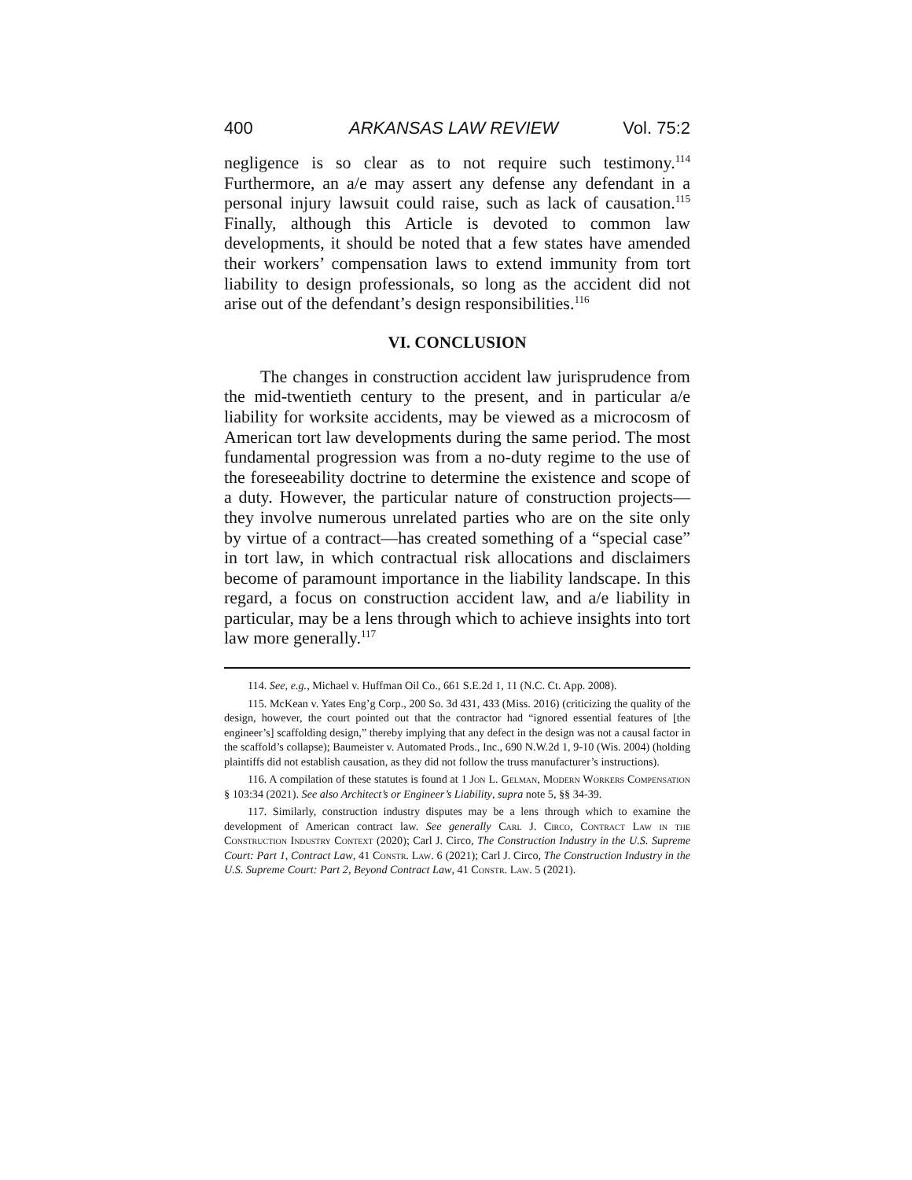400 ARKANSAS LAW REVIEW Vol. 75:2
negligence is so clear as to not require such testimony.<sup>114</sup> Furthermore, an a/e may assert any defense any defendant in a personal injury lawsuit could raise, such as lack of causation.<sup>115</sup> Finally, although this Article is devoted to common law developments, it should be noted that a few states have amended their workers’ compensation laws to extend immunity from tort liability to design professionals, so long as the accident did not arise out of the defendant’s design responsibilities.<sup>116</sup>
VI. CONCLUSION
The changes in construction accident law jurisprudence from the mid-twentieth century to the present, and in particular a/e liability for worksite accidents, may be viewed as a microcosm of American tort law developments during the same period. The most fundamental progression was from a no-duty regime to the use of the foreseeability doctrine to determine the existence and scope of a duty. However, the particular nature of construction projects—they involve numerous unrelated parties who are on the site only by virtue of a contract—has created something of a “special case” in tort law, in which contractual risk allocations and disclaimers become of paramount importance in the liability landscape. In this regard, a focus on construction accident law, and a/e liability in particular, may be a lens through which to achieve insights into tort law more generally.<sup>117</sup>
114. See, e.g., Michael v. Huffman Oil Co., 661 S.E.2d 1, 11 (N.C. Ct. App. 2008).
115. McKean v. Yates Eng’g Corp., 200 So. 3d 431, 433 (Miss. 2016) (criticizing the quality of the design, however, the court pointed out that the contractor had “ignored essential features of [the engineer’s] scaffolding design,” thereby implying that any defect in the design was not a causal factor in the scaffold’s collapse); Baumeister v. Automated Prods., Inc., 690 N.W.2d 1, 9-10 (Wis. 2004) (holding plaintiffs did not establish causation, as they did not follow the truss manufacturer’s instructions).
116. A compilation of these statutes is found at 1 Jon L. Gelman, Modern Workers Compensation § 103:34 (2021). See also Architect’s or Engineer’s Liability, supra note 5, §§ 34-39.
117. Similarly, construction industry disputes may be a lens through which to examine the development of American contract law. See generally Carl J. Circo, Contract Law in the Construction Industry Context (2020); Carl J. Circo, The Construction Industry in the U.S. Supreme Court: Part 1, Contract Law, 41 Constr. Law. 6 (2021); Carl J. Circo, The Construction Industry in the U.S. Supreme Court: Part 2, Beyond Contract Law, 41 Constr. Law. 5 (2021).